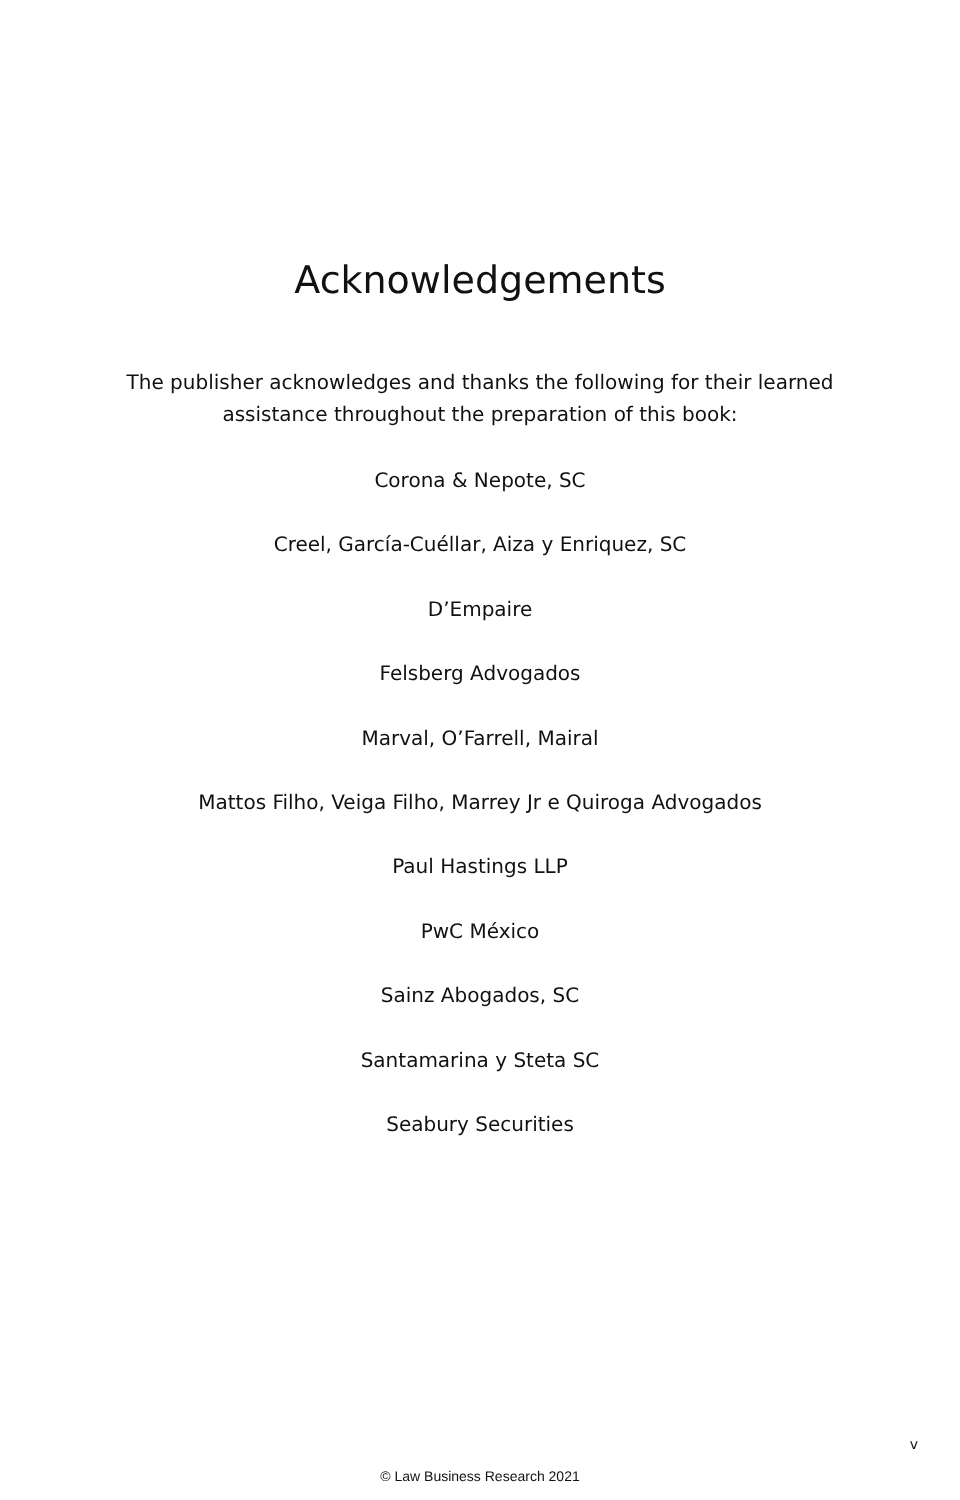Acknowledgements
The publisher acknowledges and thanks the following for their learned assistance throughout the preparation of this book:
Corona & Nepote, SC
Creel, García-Cuéllar, Aiza y Enriquez, SC
D’Empaire
Felsberg Advogados
Marval, O’Farrell, Mairal
Mattos Filho, Veiga Filho, Marrey Jr e Quiroga Advogados
Paul Hastings LLP
PwC México
Sainz Abogados, SC
Santamarina y Steta SC
Seabury Securities
v
© Law Business Research 2021